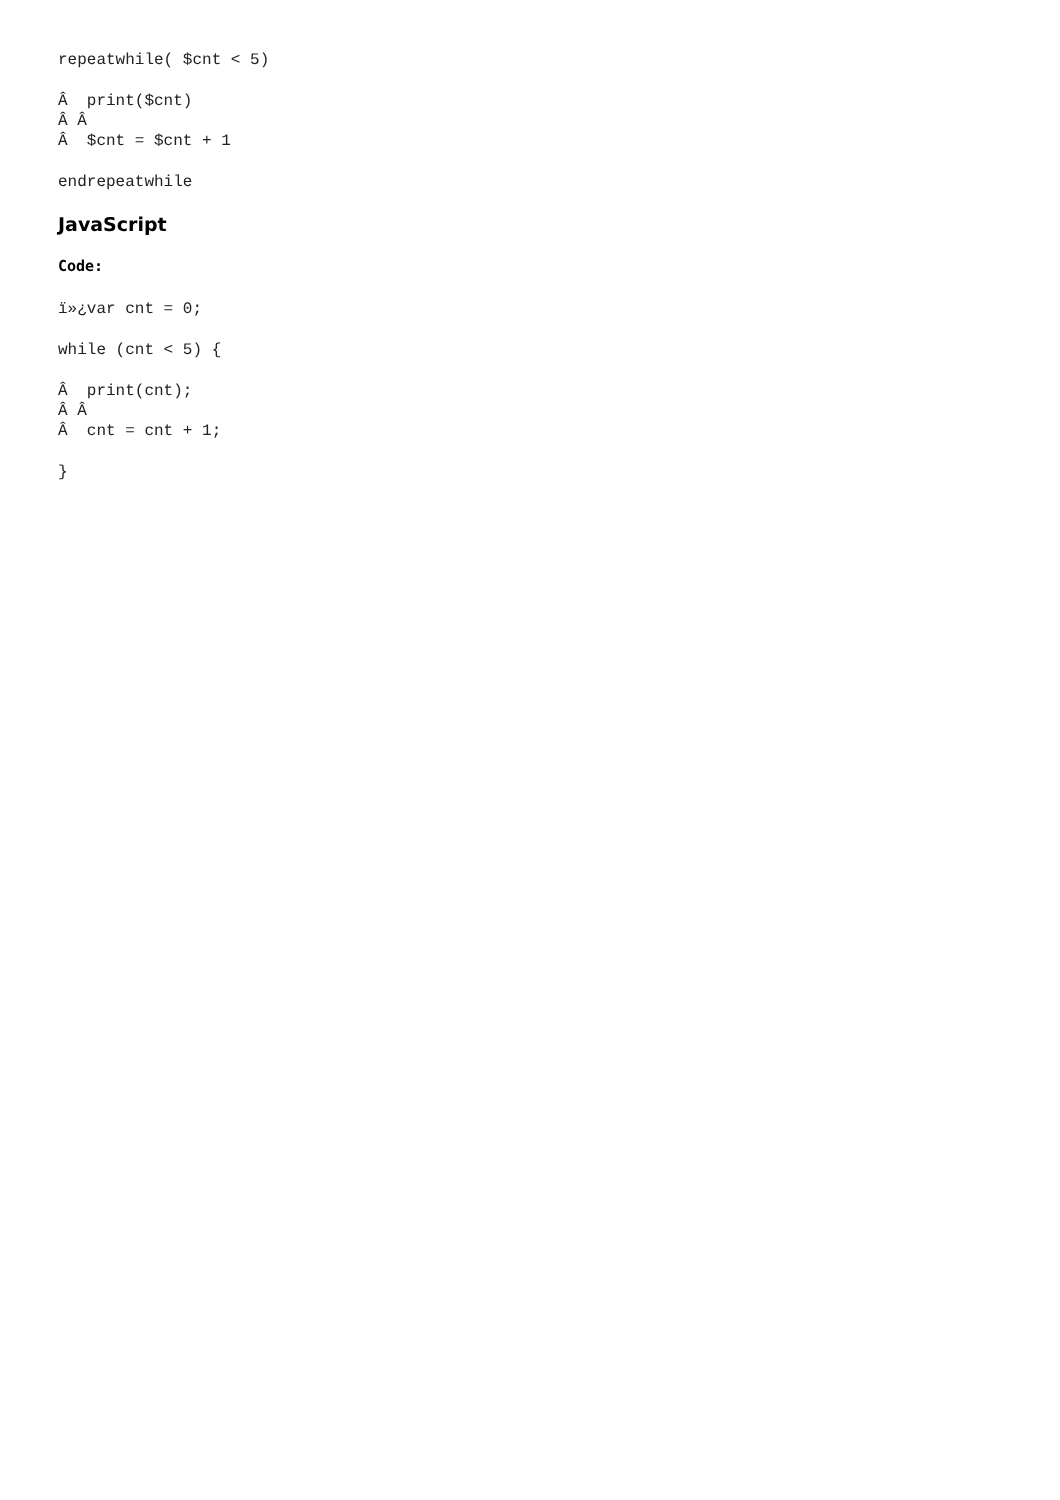repeatwhile( $cnt < 5)
Â  print($cnt)
Â Â 
Â  $cnt = $cnt + 1
endrepeatwhile
JavaScript
Code:
ï»¿var cnt = 0;
while (cnt < 5) {
Â  print(cnt);
Â Â 
Â  cnt = cnt + 1;
}